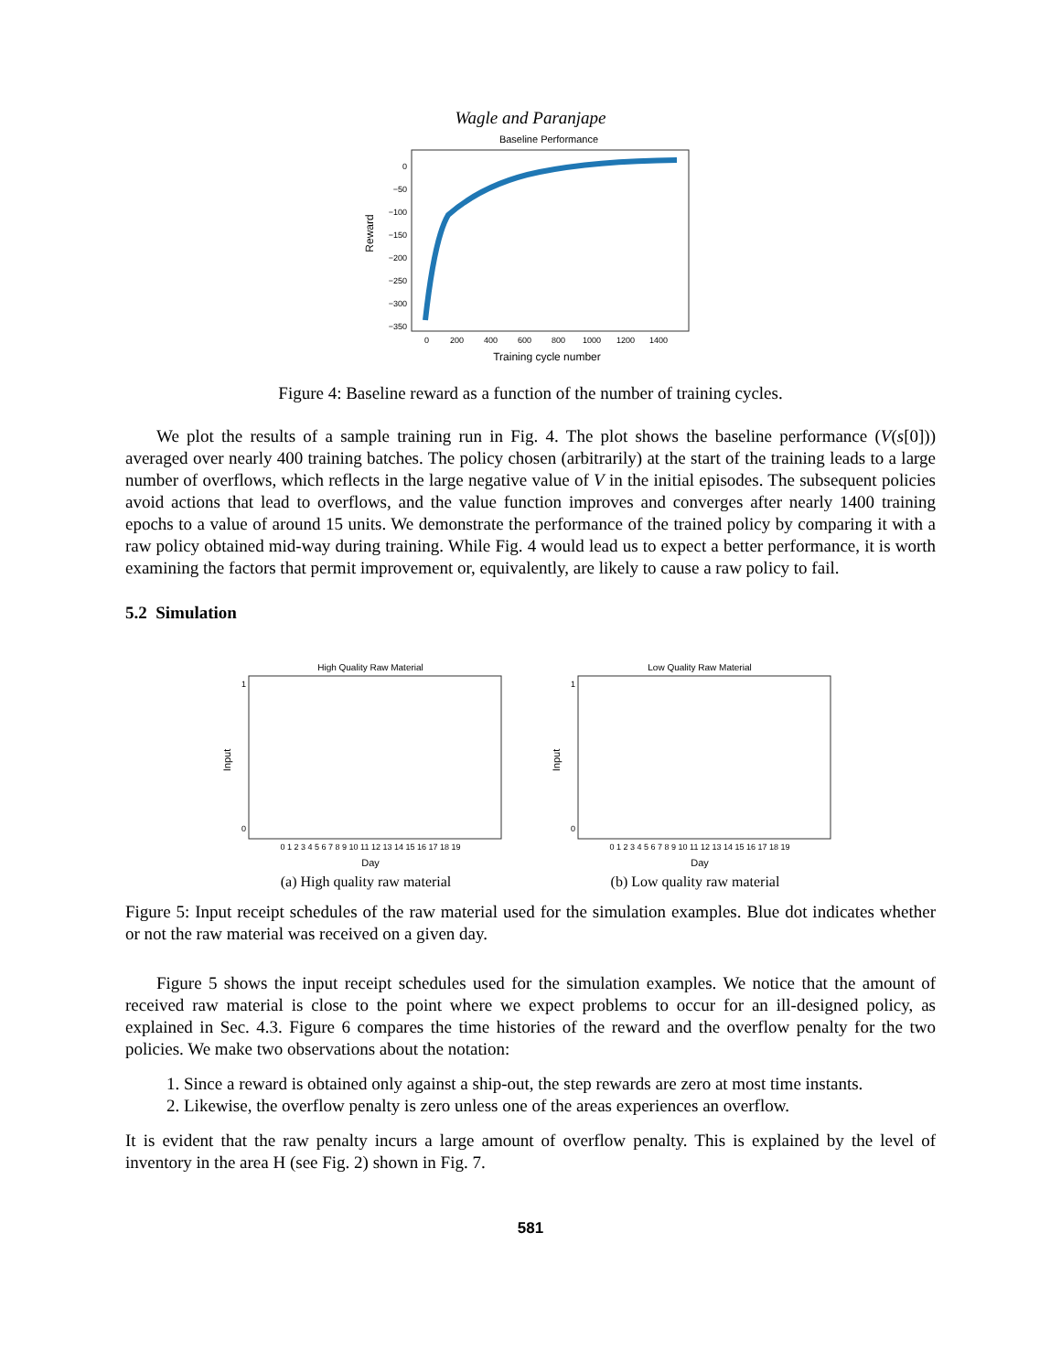Wagle and Paranjape
Baseline Performance
0
−50
−100
−150
−200
−250
−300
−350
0
200
400
600
800
1000
1200
1400
Training cycle number
Reward
Figure 4: Baseline reward as a function of the number of training cycles.
We plot the results of a sample training run in Fig. 4. The plot shows the baseline performance (V(s[0])) averaged over nearly 400 training batches. The policy chosen (arbitrarily) at the start of the training leads to a large number of overflows, which reflects in the large negative value of V in the initial episodes. The subsequent policies avoid actions that lead to overflows, and the value function improves and converges after nearly 1400 training epochs to a value of around 15 units. We demonstrate the performance of the trained policy by comparing it with a raw policy obtained mid-way during training. While Fig. 4 would lead us to expect a better performance, it is worth examining the factors that permit improvement or, equivalently, are likely to cause a raw policy to fail.
5.2 Simulation
High Quality Raw Material
1
0
0 1 2 3 4 5 6 7 8 9 10 11 12 13 14 15 16 17 18 19
Day
Input
(a) High quality raw material
Low Quality Raw Material
1
0
0 1 2 3 4 5 6 7 8 9 10 11 12 13 14 15 16 17 18 19
Day
Input
(b) Low quality raw material
Figure 5: Input receipt schedules of the raw material used for the simulation examples. Blue dot indicates whether or not the raw material was received on a given day.
Figure 5 shows the input receipt schedules used for the simulation examples. We notice that the amount of received raw material is close to the point where we expect problems to occur for an ill-designed policy, as explained in Sec. 4.3. Figure 6 compares the time histories of the reward and the overflow penalty for the two policies. We make two observations about the notation:
1. Since a reward is obtained only against a ship-out, the step rewards are zero at most time instants.
2. Likewise, the overflow penalty is zero unless one of the areas experiences an overflow.
It is evident that the raw penalty incurs a large amount of overflow penalty. This is explained by the level of inventory in the area H (see Fig. 2) shown in Fig. 7.
581